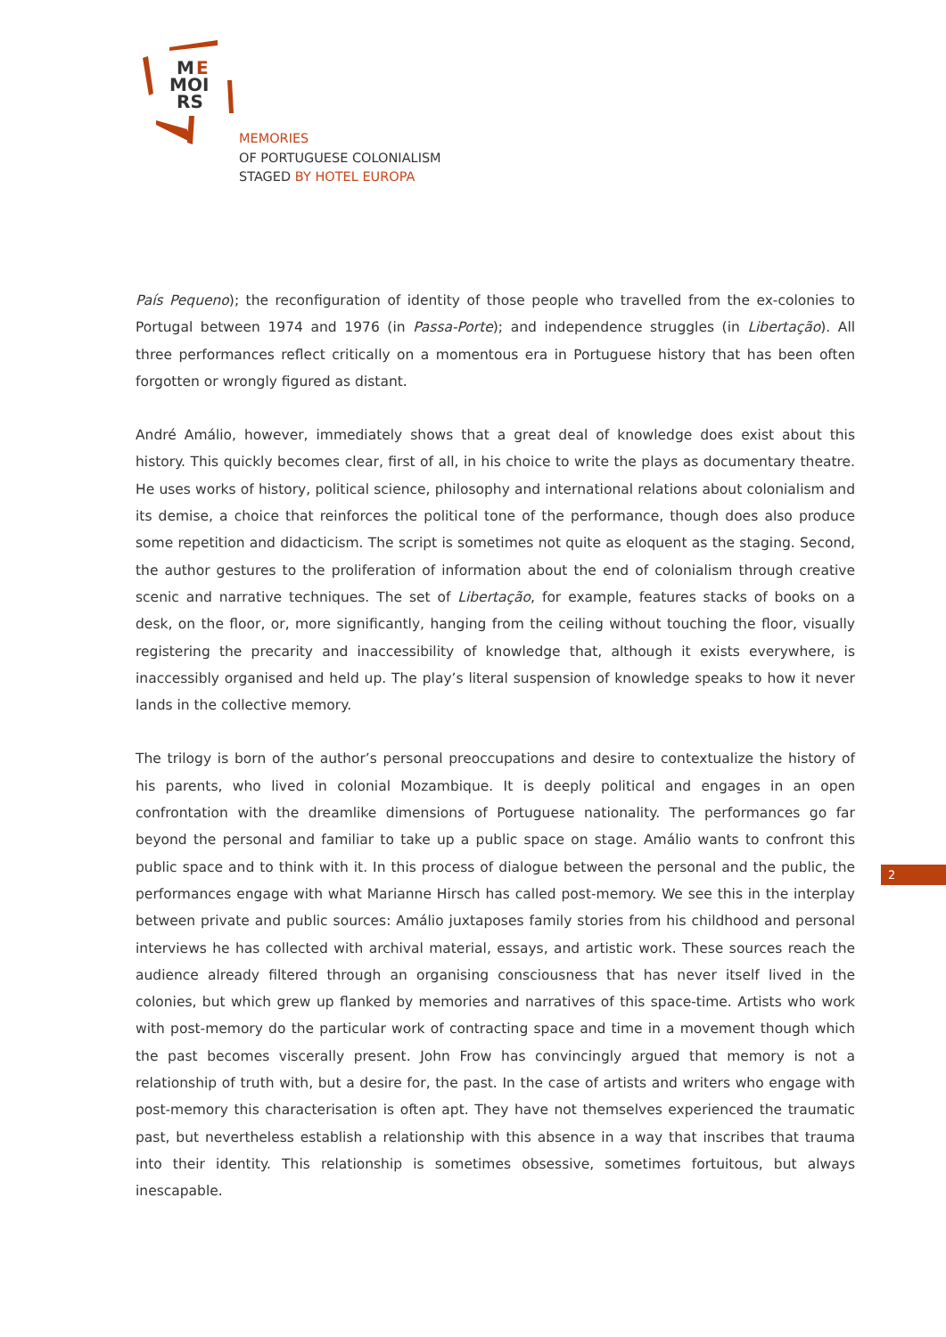M
E
MOI
RS
MEMORIES
OF PORTUGUESE COLONIALISM
STAGED BY HOTEL EUROPA
País Pequeno); the reconfiguration of identity of those people who travelled from the ex-colonies to Portugal between 1974 and 1976 (in Passa-Porte); and independence struggles (in Libertação). All three performances reflect critically on a momentous era in Portuguese history that has been often forgotten or wrongly figured as distant.
André Amálio, however, immediately shows that a great deal of knowledge does exist about this history. This quickly becomes clear, first of all, in his choice to write the plays as documentary theatre. He uses works of history, political science, philosophy and international relations about colonialism and its demise, a choice that reinforces the political tone of the performance, though does also produce some repetition and didacticism. The script is sometimes not quite as eloquent as the staging. Second, the author gestures to the proliferation of information about the end of colonialism through creative scenic and narrative techniques. The set of Libertação, for example, features stacks of books on a desk, on the floor, or, more significantly, hanging from the ceiling without touching the floor, visually registering the precarity and inaccessibility of knowledge that, although it exists everywhere, is inaccessibly organised and held up. The play’s literal suspension of knowledge speaks to how it never lands in the collective memory.
The trilogy is born of the author’s personal preoccupations and desire to contextualize the history of his parents, who lived in colonial Mozambique. It is deeply political and engages in an open confrontation with the dreamlike dimensions of Portuguese nationality. The performances go far beyond the personal and familiar to take up a public space on stage. Amálio wants to confront this public space and to think with it. In this process of dialogue between the personal and the public, the performances engage with what Marianne Hirsch has called post-memory. We see this in the interplay between private and public sources: Amálio juxtaposes family stories from his childhood and personal interviews he has collected with archival material, essays, and artistic work. These sources reach the audience already filtered through an organising consciousness that has never itself lived in the colonies, but which grew up flanked by memories and narratives of this space-time. Artists who work with post-memory do the particular work of contracting space and time in a movement though which the past becomes viscerally present. John Frow has convincingly argued that memory is not a relationship of truth with, but a desire for, the past. In the case of artists and writers who engage with post-memory this characterisation is often apt. They have not themselves experienced the traumatic past, but nevertheless establish a relationship with this absence in a way that inscribes that trauma into their identity. This relationship is sometimes obsessive, sometimes fortuitous, but always inescapable.
2